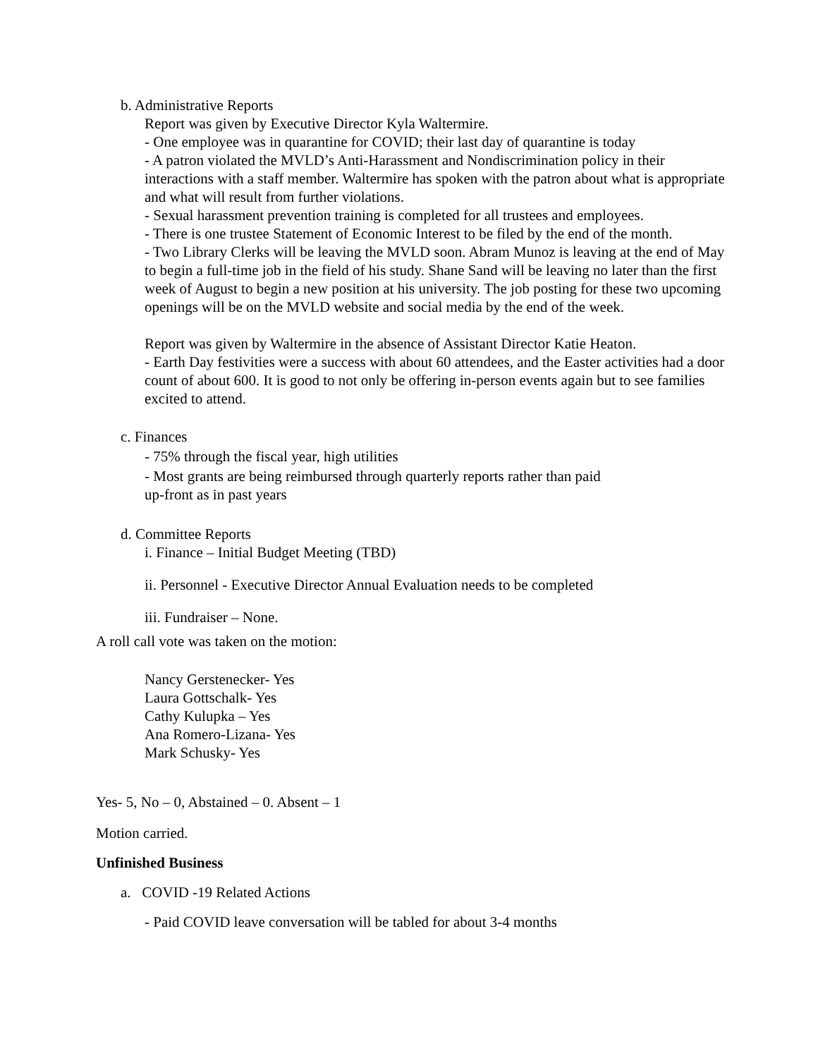b. Administrative Reports
Report was given by Executive Director Kyla Waltermire.
- One employee was in quarantine for COVID; their last day of quarantine is today
- A patron violated the MVLD’s Anti-Harassment and Nondiscrimination policy in their interactions with a staff member. Waltermire has spoken with the patron about what is appropriate and what will result from further violations.
- Sexual harassment prevention training is completed for all trustees and employees.
- There is one trustee Statement of Economic Interest to be filed by the end of the month.
- Two Library Clerks will be leaving the MVLD soon. Abram Munoz is leaving at the end of May to begin a full-time job in the field of his study. Shane Sand will be leaving no later than the first week of August to begin a new position at his university. The job posting for these two upcoming openings will be on the MVLD website and social media by the end of the week.
Report was given by Waltermire in the absence of Assistant Director Katie Heaton.
- Earth Day festivities were a success with about 60 attendees, and the Easter activities had a door count of about 600. It is good to not only be offering in-person events again but to see families excited to attend.
c. Finances
- 75% through the fiscal year, high utilities
- Most grants are being reimbursed through quarterly reports rather than paid
up-front as in past years
d. Committee Reports
i. Finance – Initial Budget Meeting (TBD)
ii. Personnel - Executive Director Annual Evaluation needs to be completed
iii. Fundraiser – None.
A roll call vote was taken on the motion:
Nancy Gerstenecker- Yes
Laura Gottschalk- Yes
Cathy Kulupka – Yes
Ana Romero-Lizana- Yes
Mark Schusky- Yes
Yes- 5, No – 0, Abstained – 0. Absent – 1
Motion carried.
Unfinished Business
a. COVID -19 Related Actions
- Paid COVID leave conversation will be tabled for about 3-4 months